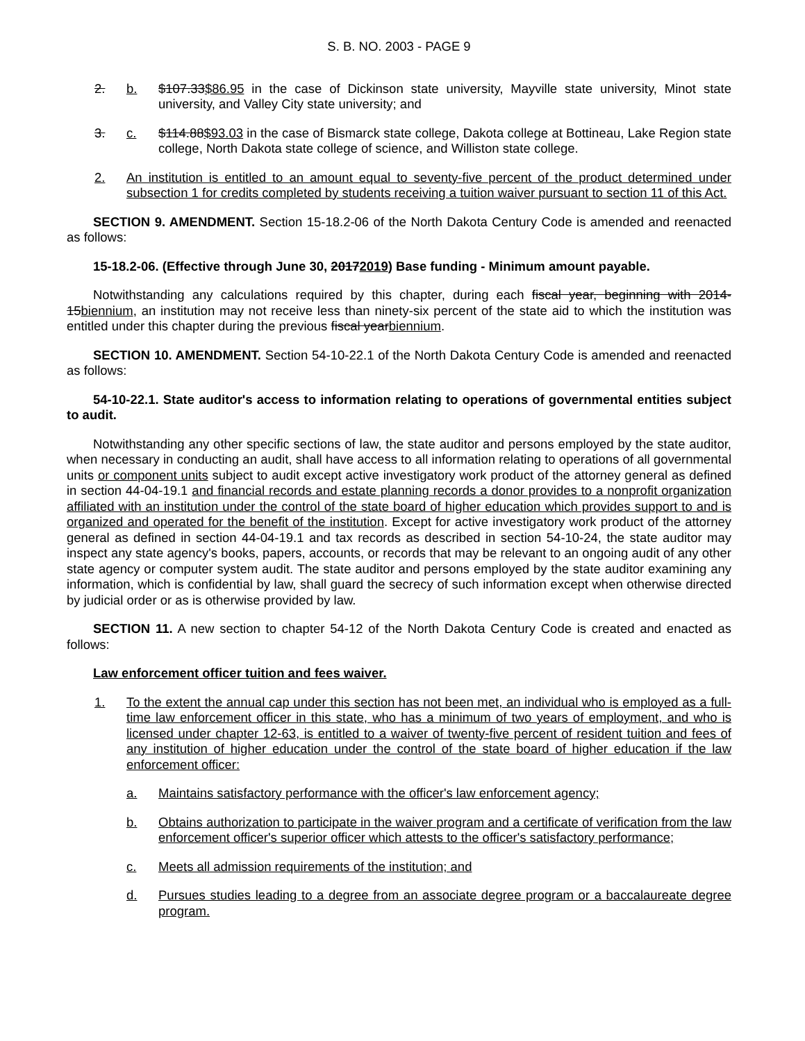S. B. NO. 2003 - PAGE 9
2. b. $107.33$86.95 in the case of Dickinson state university, Mayville state university, Minot state university, and Valley City state university; and
3. c. $114.88$93.03 in the case of Bismarck state college, Dakota college at Bottineau, Lake Region state college, North Dakota state college of science, and Williston state college.
2. An institution is entitled to an amount equal to seventy-five percent of the product determined under subsection 1 for credits completed by students receiving a tuition waiver pursuant to section 11 of this Act.
SECTION 9. AMENDMENT. Section 15-18.2-06 of the North Dakota Century Code is amended and reenacted as follows:
15-18.2-06. (Effective through June 30, 20172019) Base funding - Minimum amount payable.
Notwithstanding any calculations required by this chapter, during each fiscal year, beginning with 2014-15biennium, an institution may not receive less than ninety-six percent of the state aid to which the institution was entitled under this chapter during the previous fiscal yearbiennium.
SECTION 10. AMENDMENT. Section 54-10-22.1 of the North Dakota Century Code is amended and reenacted as follows:
54-10-22.1. State auditor's access to information relating to operations of governmental entities subject to audit.
Notwithstanding any other specific sections of law, the state auditor and persons employed by the state auditor, when necessary in conducting an audit, shall have access to all information relating to operations of all governmental units or component units subject to audit except active investigatory work product of the attorney general as defined in section 44-04-19.1 and financial records and estate planning records a donor provides to a nonprofit organization affiliated with an institution under the control of the state board of higher education which provides support to and is organized and operated for the benefit of the institution. Except for active investigatory work product of the attorney general as defined in section 44-04-19.1 and tax records as described in section 54-10-24, the state auditor may inspect any state agency's books, papers, accounts, or records that may be relevant to an ongoing audit of any other state agency or computer system audit. The state auditor and persons employed by the state auditor examining any information, which is confidential by law, shall guard the secrecy of such information except when otherwise directed by judicial order or as is otherwise provided by law.
SECTION 11. A new section to chapter 54-12 of the North Dakota Century Code is created and enacted as follows:
Law enforcement officer tuition and fees waiver.
1. To the extent the annual cap under this section has not been met, an individual who is employed as a full-time law enforcement officer in this state, who has a minimum of two years of employment, and who is licensed under chapter 12-63, is entitled to a waiver of twenty-five percent of resident tuition and fees of any institution of higher education under the control of the state board of higher education if the law enforcement officer:
a. Maintains satisfactory performance with the officer's law enforcement agency;
b. Obtains authorization to participate in the waiver program and a certificate of verification from the law enforcement officer's superior officer which attests to the officer's satisfactory performance;
c. Meets all admission requirements of the institution; and
d. Pursues studies leading to a degree from an associate degree program or a baccalaureate degree program.